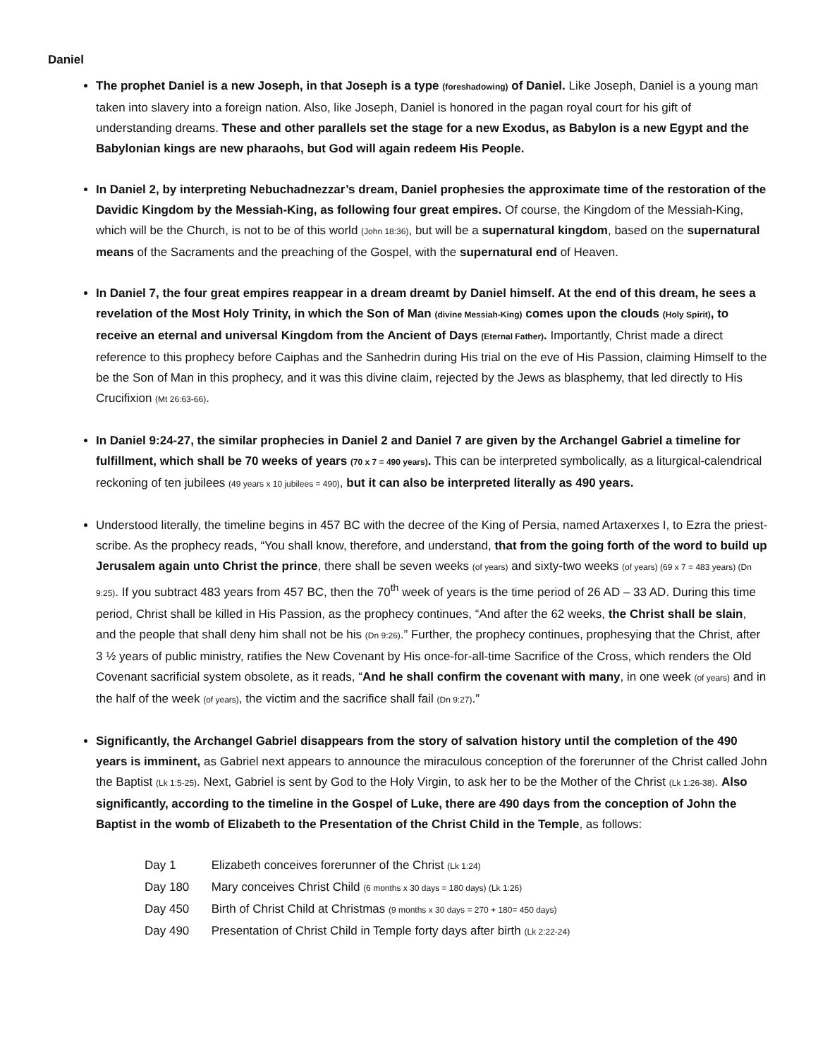Daniel
The prophet Daniel is a new Joseph, in that Joseph is a type (foreshadowing) of Daniel. Like Joseph, Daniel is a young man taken into slavery into a foreign nation. Also, like Joseph, Daniel is honored in the pagan royal court for his gift of understanding dreams. These and other parallels set the stage for a new Exodus, as Babylon is a new Egypt and the Babylonian kings are new pharaohs, but God will again redeem His People.
In Daniel 2, by interpreting Nebuchadnezzar’s dream, Daniel prophesies the approximate time of the restoration of the Davidic Kingdom by the Messiah-King, as following four great empires. Of course, the Kingdom of the Messiah-King, which will be the Church, is not to be of this world (John 18:36), but will be a supernatural kingdom, based on the supernatural means of the Sacraments and the preaching of the Gospel, with the supernatural end of Heaven.
In Daniel 7, the four great empires reappear in a dream dreamt by Daniel himself. At the end of this dream, he sees a revelation of the Most Holy Trinity, in which the Son of Man (divine Messiah-King) comes upon the clouds (Holy Spirit), to receive an eternal and universal Kingdom from the Ancient of Days (Eternal Father). Importantly, Christ made a direct reference to this prophecy before Caiphas and the Sanhedrin during His trial on the eve of His Passion, claiming Himself to the be the Son of Man in this prophecy, and it was this divine claim, rejected by the Jews as blasphemy, that led directly to His Crucifixion (Mt 26:63-66).
In Daniel 9:24-27, the similar prophecies in Daniel 2 and Daniel 7 are given by the Archangel Gabriel a timeline for fulfillment, which shall be 70 weeks of years (70 x 7 = 490 years). This can be interpreted symbolically, as a liturgical-calendrical reckoning of ten jubilees (49 years x 10 jubilees = 490), but it can also be interpreted literally as 490 years.
Understood literally, the timeline begins in 457 BC with the decree of the King of Persia, named Artaxerxes I, to Ezra the priest-scribe. As the prophecy reads, “You shall know, therefore, and understand, that from the going forth of the word to build up Jerusalem again unto Christ the prince, there shall be seven weeks (of years) and sixty-two weeks (of years) (69 x 7 = 483 years) (Dn 9:25). If you subtract 483 years from 457 BC, then the 70<sup>th</sup> week of years is the time period of 26 AD – 33 AD. During this time period, Christ shall be killed in His Passion, as the prophecy continues, “And after the 62 weeks, the Christ shall be slain, and the people that shall deny him shall not be his (Dn 9:26).” Further, the prophecy continues, prophesying that the Christ, after 3 ½ years of public ministry, ratifies the New Covenant by His once-for-all-time Sacrifice of the Cross, which renders the Old Covenant sacrificial system obsolete, as it reads, “And he shall confirm the covenant with many, in one week (of years) and in the half of the week (of years), the victim and the sacrifice shall fail (Dn 9:27).”
Significantly, the Archangel Gabriel disappears from the story of salvation history until the completion of the 490 years is imminent, as Gabriel next appears to announce the miraculous conception of the forerunner of the Christ called John the Baptist (Lk 1:5-25). Next, Gabriel is sent by God to the Holy Virgin, to ask her to be the Mother of the Christ (Lk 1:26-38). Also significantly, according to the timeline in the Gospel of Luke, there are 490 days from the conception of John the Baptist in the womb of Elizabeth to the Presentation of the Christ Child in the Temple, as follows:
Day 1 Elizabeth conceives forerunner of the Christ (Lk 1:24)
Day 180 Mary conceives Christ Child (6 months x 30 days = 180 days) (Lk 1:26)
Day 450 Birth of Christ Child at Christmas (9 months x 30 days = 270 + 180= 450 days)
Day 490 Presentation of Christ Child in Temple forty days after birth (Lk 2:22-24)